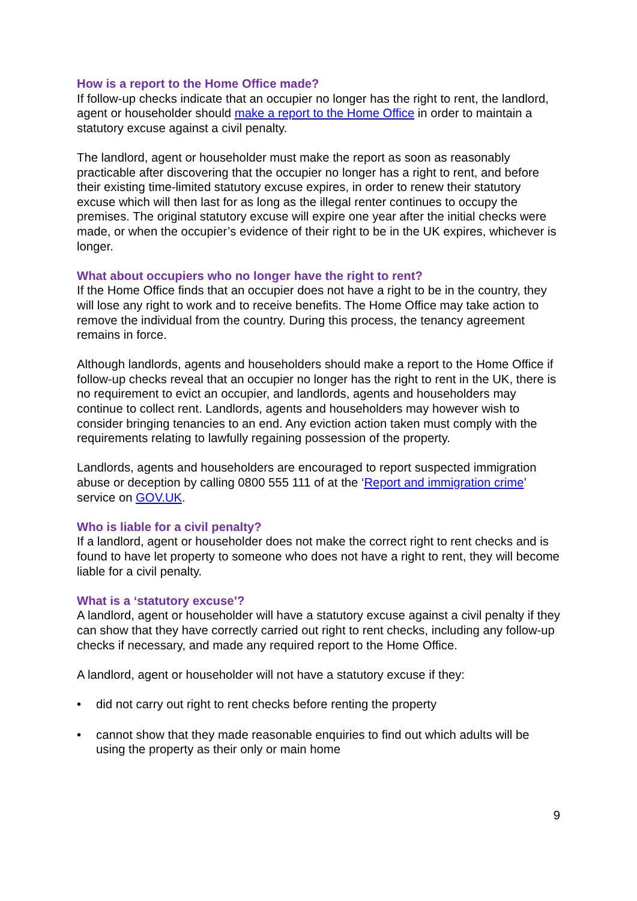How is a report to the Home Office made?
If follow-up checks indicate that an occupier no longer has the right to rent, the landlord, agent or householder should make a report to the Home Office in order to maintain a statutory excuse against a civil penalty.
The landlord, agent or householder must make the report as soon as reasonably practicable after discovering that the occupier no longer has a right to rent, and before their existing time-limited statutory excuse expires, in order to renew their statutory excuse which will then last for as long as the illegal renter continues to occupy the premises. The original statutory excuse will expire one year after the initial checks were made, or when the occupier’s evidence of their right to be in the UK expires, whichever is longer.
What about occupiers who no longer have the right to rent?
If the Home Office finds that an occupier does not have a right to be in the country, they will lose any right to work and to receive benefits. The Home Office may take action to remove the individual from the country. During this process, the tenancy agreement remains in force.
Although landlords, agents and householders should make a report to the Home Office if follow-up checks reveal that an occupier no longer has the right to rent in the UK, there is no requirement to evict an occupier, and landlords, agents and householders may continue to collect rent. Landlords, agents and householders may however wish to consider bringing tenancies to an end. Any eviction action taken must comply with the requirements relating to lawfully regaining possession of the property.
Landlords, agents and householders are encouraged to report suspected immigration abuse or deception by calling 0800 555 111 of at the ‘Report and immigration crime’ service on GOV.UK.
Who is liable for a civil penalty?
If a landlord, agent or householder does not make the correct right to rent checks and is found to have let property to someone who does not have a right to rent, they will become liable for a civil penalty.
What is a ‘statutory excuse’?
A landlord, agent or householder will have a statutory excuse against a civil penalty if they can show that they have correctly carried out right to rent checks, including any follow-up checks if necessary, and made any required report to the Home Office.
A landlord, agent or householder will not have a statutory excuse if they:
• did not carry out right to rent checks before renting the property
• cannot show that they made reasonable enquiries to find out which adults will be using the property as their only or main home
9